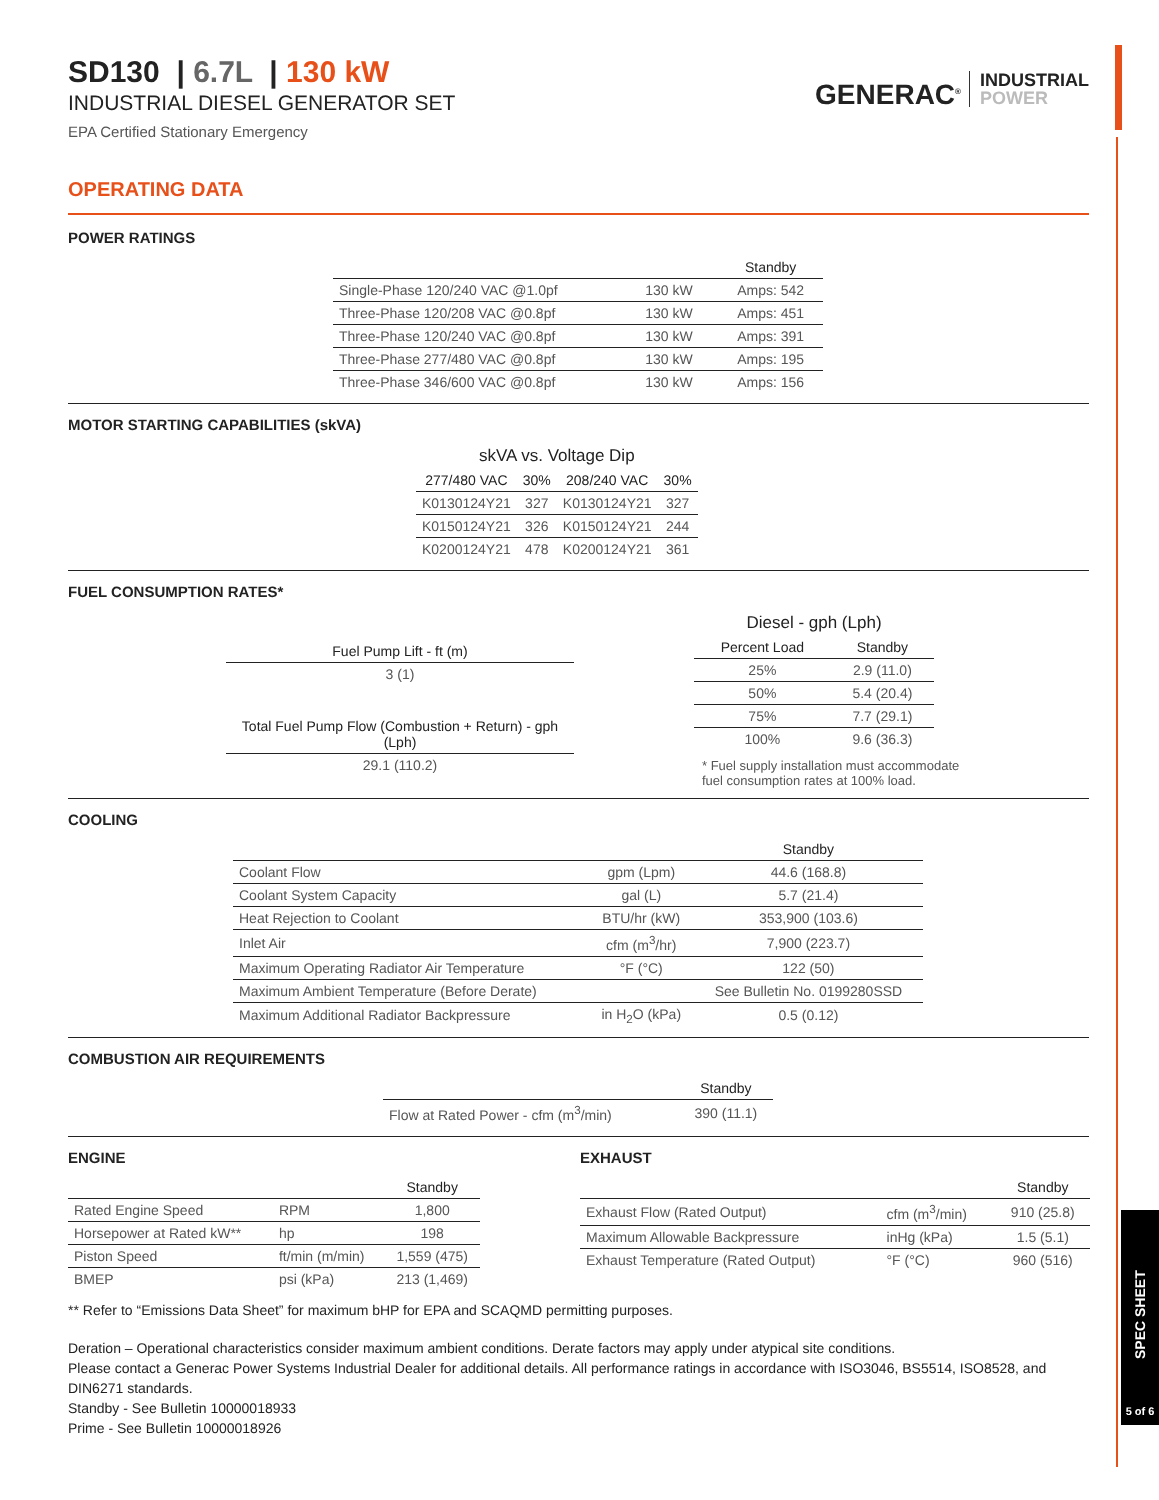SPEC SHEET
5 of 6
SD130 | 6.7L | 130 kW
INDUSTRIAL DIESEL GENERATOR SET
EPA Certified Stationary Emergency
GENERAC<sup>®</sup> INDUSTRIAL
POWER
OPERATING DATA
POWER RATINGS
| | | Standby |
| --- | --- | --- |
| Single-Phase 120/240 VAC @1.0pf | 130 kW | Amps: 542 |
| Three-Phase 120/208 VAC @0.8pf | 130 kW | Amps: 451 |
| Three-Phase 120/240 VAC @0.8pf | 130 kW | Amps: 391 |
| Three-Phase 277/480 VAC @0.8pf | 130 kW | Amps: 195 |
| Three-Phase 346/600 VAC @0.8pf | 130 kW | Amps: 156 |
MOTOR STARTING CAPABILITIES (skVA)
| skVA vs. Voltage Dip | | | |
| --- | --- | --- | --- |
| 277/480 VAC | 30% | 208/240 VAC | 30% |
| K0130124Y21 | 327 | K0130124Y21 | 327 |
| K0150124Y21 | 326 | K0150124Y21 | 244 |
| K0200124Y21 | 478 | K0200124Y21 | 361 |
FUEL CONSUMPTION RATES*
| Fuel Pump Lift - ft (m) |
| --- |
| 3 (1) |
| Total Fuel Pump Flow (Combustion + Return) - gph (Lph) |
| --- |
| 29.1 (110.2) |
| Diesel - gph (Lph) | |
| --- | --- |
| Percent Load | Standby |
| 25% | 2.9 (11.0) |
| 50% | 5.4 (20.4) |
| 75% | 7.7 (29.1) |
| 100% | 9.6 (36.3) |
* Fuel supply installation must accommodate
fuel consumption rates at 100% load.
COOLING
| | | Standby |
| --- | --- | --- |
| Coolant Flow | gpm (Lpm) | 44.6 (168.8) |
| Coolant System Capacity | gal (L) | 5.7 (21.4) |
| Heat Rejection to Coolant | BTU/hr (kW) | 353,900 (103.6) |
| Inlet Air | cfm (m<sup>3</sup>/hr) | 7,900 (223.7) |
| Maximum Operating Radiator Air Temperature | °F (°C) | 122 (50) |
| Maximum Ambient Temperature (Before Derate) | | See Bulletin No. 0199280SSD |
| Maximum Additional Radiator Backpressure | in H<sub>2</sub>O (kPa) | 0.5 (0.12) |
COMBUSTION AIR REQUIREMENTS
| | Standby |
| --- | --- |
| Flow at Rated Power - cfm (m<sup>3</sup>/min) | 390 (11.1) |
ENGINE
| | | Standby |
| --- | --- | --- |
| Rated Engine Speed | RPM | 1,800 |
| Horsepower at Rated kW** | hp | 198 |
| Piston Speed | ft/min (m/min) | 1,559 (475) |
| BMEP | psi (kPa) | 213 (1,469) |
EXHAUST
| | | Standby |
| --- | --- | --- |
| Exhaust Flow (Rated Output) | cfm (m<sup>3</sup>/min) | 910 (25.8) |
| Maximum Allowable Backpressure | inHg (kPa) | 1.5 (5.1) |
| Exhaust Temperature (Rated Output) | °F (°C) | 960 (516) |
** Refer to “Emissions Data Sheet” for maximum bHP for EPA and SCAQMD permitting purposes.
Deration – Operational characteristics consider maximum ambient conditions. Derate factors may apply under atypical site conditions.
Please contact a Generac Power Systems Industrial Dealer for additional details. All performance ratings in accordance with ISO3046, BS5514, ISO8528, and DIN6271 standards.
Standby - See Bulletin 10000018933
Prime - See Bulletin 10000018926